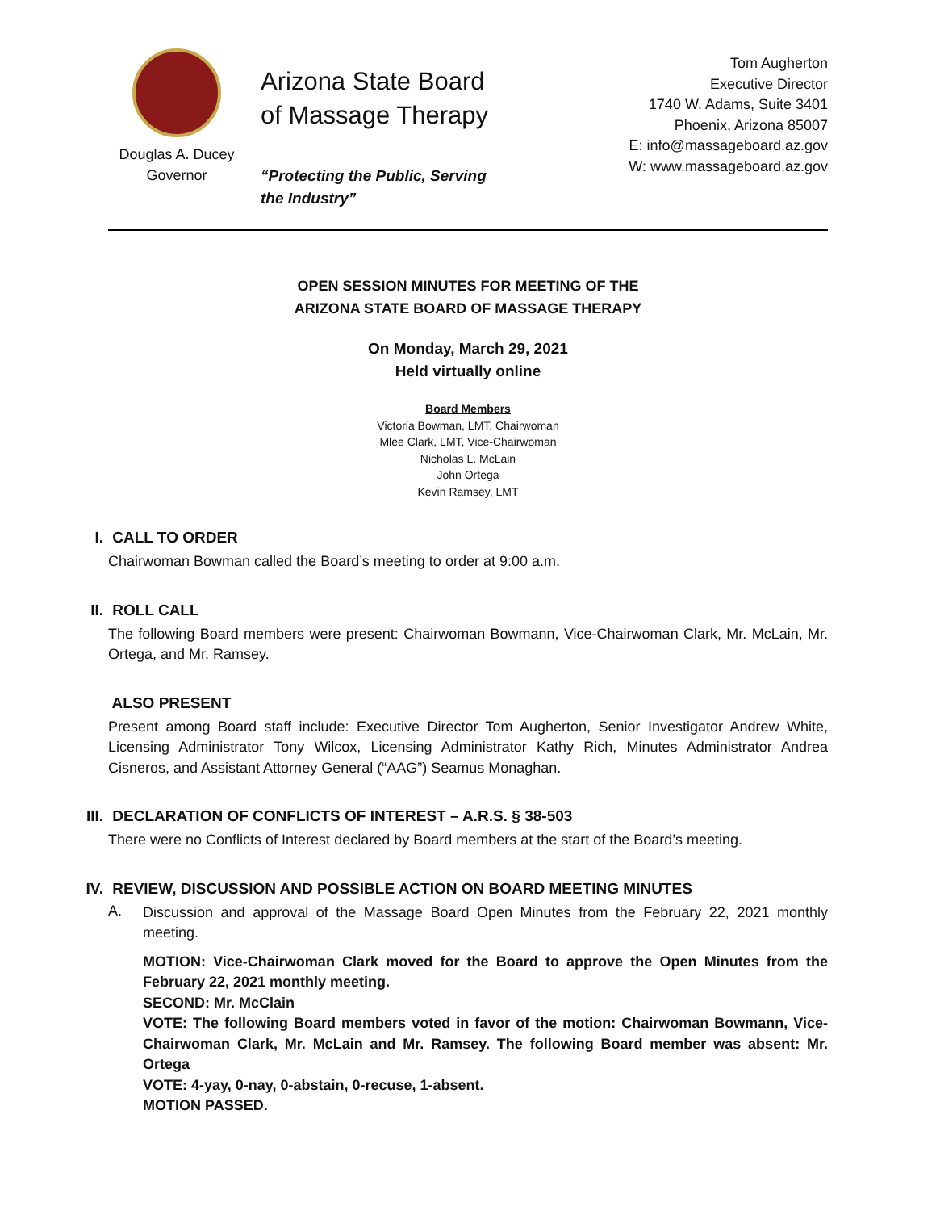Douglas A. Ducey
Governor
Arizona State Board of Massage Therapy
“Protecting the Public, Serving the Industry”
Tom Augherton
Executive Director
1740 W. Adams, Suite 3401
Phoenix, Arizona 85007
E: info@massageboard.az.gov
W: www.massageboard.az.gov
OPEN SESSION MINUTES FOR MEETING OF THE
ARIZONA STATE BOARD OF MASSAGE THERAPY
On Monday, March 29, 2021
Held virtually online
Board Members
Victoria Bowman, LMT, Chairwoman
Mlee Clark, LMT, Vice-Chairwoman
Nicholas L. McLain
John Ortega
Kevin Ramsey, LMT
I. CALL TO ORDER
Chairwoman Bowman called the Board’s meeting to order at 9:00 a.m.
II. ROLL CALL
The following Board members were present: Chairwoman Bowmann, Vice-Chairwoman Clark, Mr. McLain, Mr. Ortega, and Mr. Ramsey.
ALSO PRESENT
Present among Board staff include: Executive Director Tom Augherton, Senior Investigator Andrew White, Licensing Administrator Tony Wilcox, Licensing Administrator Kathy Rich, Minutes Administrator Andrea Cisneros, and Assistant Attorney General (“AAG”) Seamus Monaghan.
III. DECLARATION OF CONFLICTS OF INTEREST – A.R.S. § 38-503
There were no Conflicts of Interest declared by Board members at the start of the Board’s meeting.
IV. REVIEW, DISCUSSION AND POSSIBLE ACTION ON BOARD MEETING MINUTES
A.
Discussion and approval of the Massage Board Open Minutes from the February 22, 2021 monthly meeting.
MOTION: Vice-Chairwoman Clark moved for the Board to approve the Open Minutes from the February 22, 2021 monthly meeting.
SECOND: Mr. McClain
VOTE: The following Board members voted in favor of the motion: Chairwoman Bowmann, Vice-Chairwoman Clark, Mr. McLain and Mr. Ramsey. The following Board member was absent: Mr. Ortega
VOTE: 4-yay, 0-nay, 0-abstain, 0-recuse, 1-absent.
MOTION PASSED.